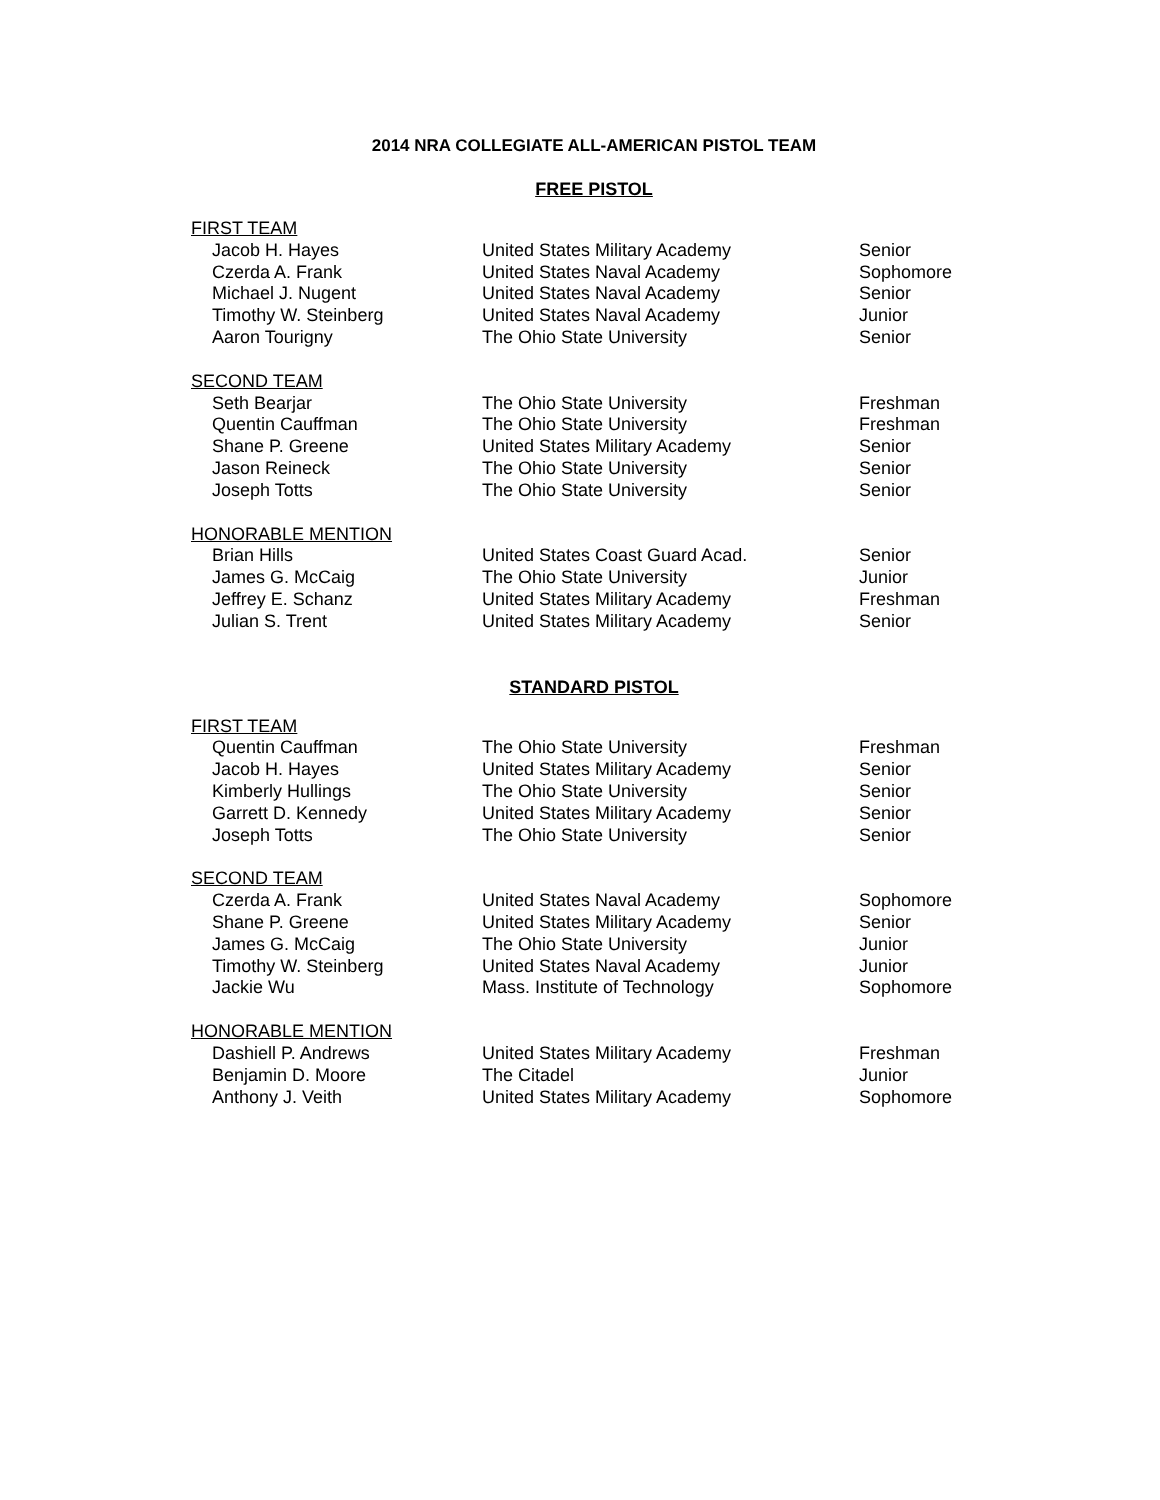2014 NRA COLLEGIATE ALL-AMERICAN PISTOL TEAM
FREE PISTOL
| FIRST TEAM | | |
| Jacob H. Hayes | United States Military Academy | Senior |
| Czerda A. Frank | United States Naval Academy | Sophomore |
| Michael J. Nugent | United States Naval Academy | Senior |
| Timothy W. Steinberg | United States Naval Academy | Junior |
| Aaron Tourigny | The Ohio State University | Senior |
| SECOND TEAM | | |
| Seth Bearjar | The Ohio State University | Freshman |
| Quentin Cauffman | The Ohio State University | Freshman |
| Shane P. Greene | United States Military Academy | Senior |
| Jason Reineck | The Ohio State University | Senior |
| Joseph Totts | The Ohio State University | Senior |
| HONORABLE MENTION | | |
| Brian Hills | United States Coast Guard Acad. | Senior |
| James G. McCaig | The Ohio State University | Junior |
| Jeffrey E. Schanz | United States Military Academy | Freshman |
| Julian S. Trent | United States Military Academy | Senior |
STANDARD PISTOL
| FIRST TEAM | | |
| Quentin Cauffman | The Ohio State University | Freshman |
| Jacob H. Hayes | United States Military Academy | Senior |
| Kimberly Hullings | The Ohio State University | Senior |
| Garrett D. Kennedy | United States Military Academy | Senior |
| Joseph Totts | The Ohio State University | Senior |
| SECOND TEAM | | |
| Czerda A. Frank | United States Naval Academy | Sophomore |
| Shane P. Greene | United States Military Academy | Senior |
| James G. McCaig | The Ohio State University | Junior |
| Timothy W. Steinberg | United States Naval Academy | Junior |
| Jackie Wu | Mass. Institute of Technology | Sophomore |
| HONORABLE MENTION | | |
| Dashiell P. Andrews | United States Military Academy | Freshman |
| Benjamin D. Moore | The Citadel | Junior |
| Anthony J. Veith | United States Military Academy | Sophomore |